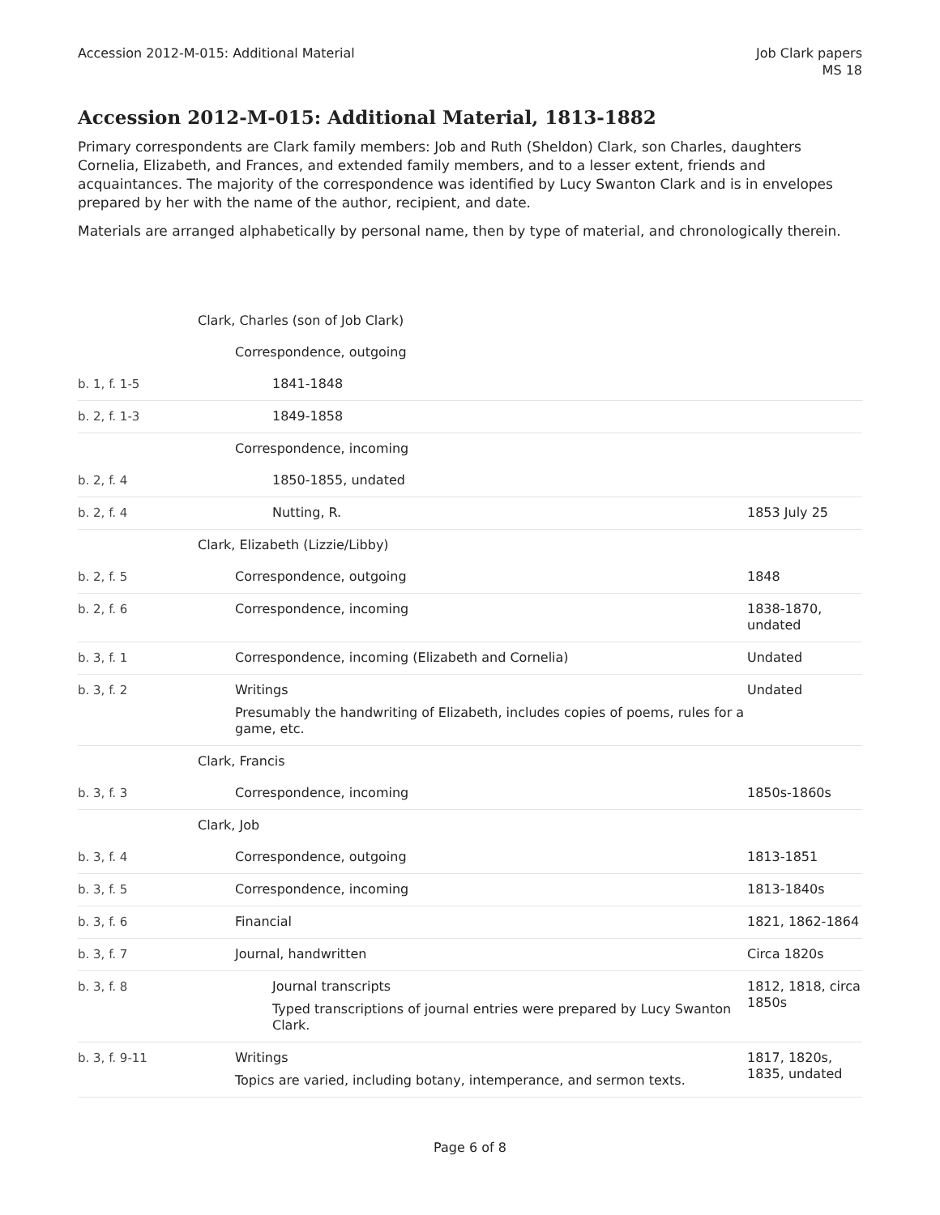Accession 2012-M-015: Additional Material
Job Clark papers
MS 18
Accession 2012-M-015: Additional Material, 1813-1882
Primary correspondents are Clark family members: Job and Ruth (Sheldon) Clark, son Charles, daughters Cornelia, Elizabeth, and Frances, and extended family members, and to a lesser extent, friends and acquaintances. The majority of the correspondence was identified by Lucy Swanton Clark and is in envelopes prepared by her with the name of the author, recipient, and date.
Materials are arranged alphabetically by personal name, then by type of material, and chronologically therein.
| | Clark, Charles (son of Job Clark) | |
| | Correspondence, outgoing | |
| b. 1, f. 1-5 | 1841-1848 | |
| b. 2, f. 1-3 | 1849-1858 | |
| | Correspondence, incoming | |
| b. 2, f. 4 | 1850-1855, undated | |
| b. 2, f. 4 | Nutting, R. | 1853 July 25 |
| | Clark, Elizabeth (Lizzie/Libby) | |
| b. 2, f. 5 | Correspondence, outgoing | 1848 |
| b. 2, f. 6 | Correspondence, incoming | 1838-1870, undated |
| b. 3, f. 1 | Correspondence, incoming (Elizabeth and Cornelia) | Undated |
| b. 3, f. 2 | Writings Presumably the handwriting of Elizabeth, includes copies of poems, rules for a game, etc. | Undated |
| | Clark, Francis | |
| b. 3, f. 3 | Correspondence, incoming | 1850s-1860s |
| | Clark, Job | |
| b. 3, f. 4 | Correspondence, outgoing | 1813-1851 |
| b. 3, f. 5 | Correspondence, incoming | 1813-1840s |
| b. 3, f. 6 | Financial | 1821, 1862-1864 |
| b. 3, f. 7 | Journal, handwritten | Circa 1820s |
| b. 3, f. 8 | Journal transcripts Typed transcriptions of journal entries were prepared by Lucy Swanton Clark. | 1812, 1818, circa 1850s |
| b. 3, f. 9-11 | Writings Topics are varied, including botany, intemperance, and sermon texts. | 1817, 1820s, 1835, undated |
Page 6 of 8